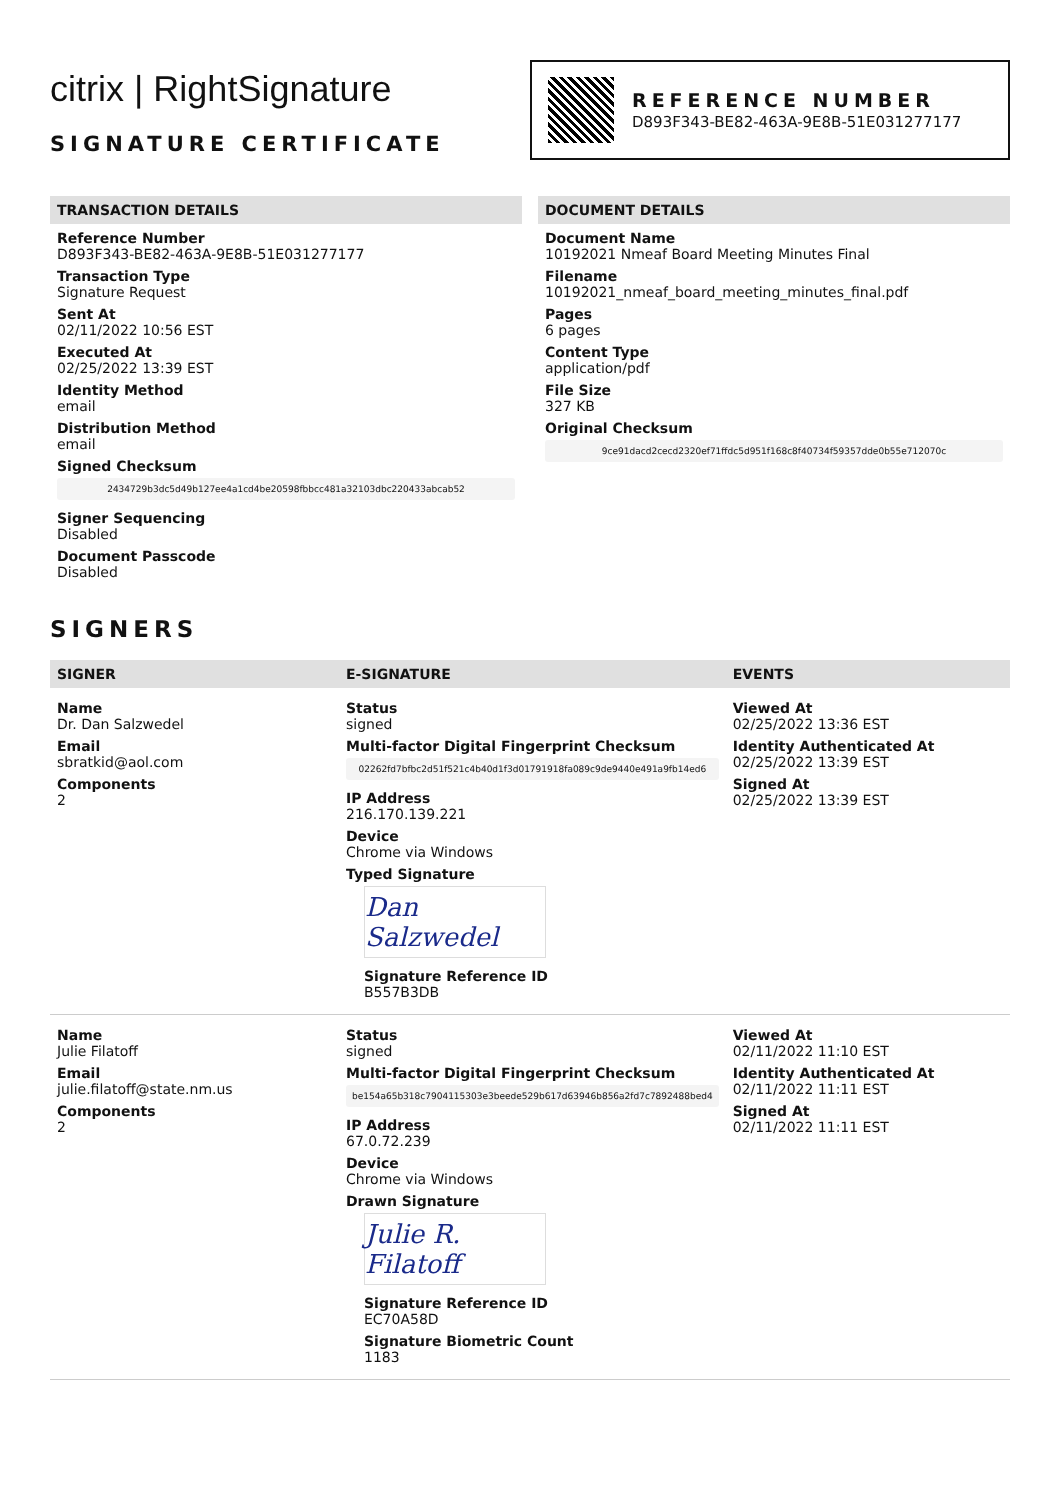citrix | RightSignature
SIGNATURE CERTIFICATE
REFERENCE NUMBER
D893F343-BE82-463A-9E8B-51E031277177
TRANSACTION DETAILS
Reference Number
D893F343-BE82-463A-9E8B-51E031277177
Transaction Type
Signature Request
Sent At
02/11/2022 10:56 EST
Executed At
02/25/2022 13:39 EST
Identity Method
email
Distribution Method
email
Signed Checksum
2434729b3dc5d49b127ee4a1cd4be20598fbbcc481a32103dbc220433abcab52
Signer Sequencing
Disabled
Document Passcode
Disabled
DOCUMENT DETAILS
Document Name
10192021 Nmeaf Board Meeting Minutes Final
Filename
10192021_nmeaf_board_meeting_minutes_final.pdf
Pages
6 pages
Content Type
application/pdf
File Size
327 KB
Original Checksum
9ce91dacd2cecd2320ef71ffdc5d951f168c8f40734f59357dde0b55e712070c
SIGNERS
| SIGNER | E-SIGNATURE | EVENTS |
| --- | --- | --- |
| Name Dr. Dan Salzwedel Email sbratkid@aol.com Components 2 | Status signed Multi-factor Digital Fingerprint Checksum 02262fd7bfbc2d51f521c4b40d1f3d01791918fa089c9de9440e491a9fb14ed6 IP Address 216.170.139.221 Device Chrome via Windows Typed Signature Dan Salzwedel Signature Reference ID B557B3DB | Viewed At 02/25/2022 13:36 EST Identity Authenticated At 02/25/2022 13:39 EST Signed At 02/25/2022 13:39 EST |
| Name Julie Filatoff Email julie.filatoff@state.nm.us Components 2 | Status signed Multi-factor Digital Fingerprint Checksum be154a65b318c7904115303e3beede529b617d63946b856a2fd7c7892488bed4 IP Address 67.0.72.239 Device Chrome via Windows Drawn Signature Julie R. Filatoff Signature Reference ID EC70A58D Signature Biometric Count 1183 | Viewed At 02/11/2022 11:10 EST Identity Authenticated At 02/11/2022 11:11 EST Signed At 02/11/2022 11:11 EST |